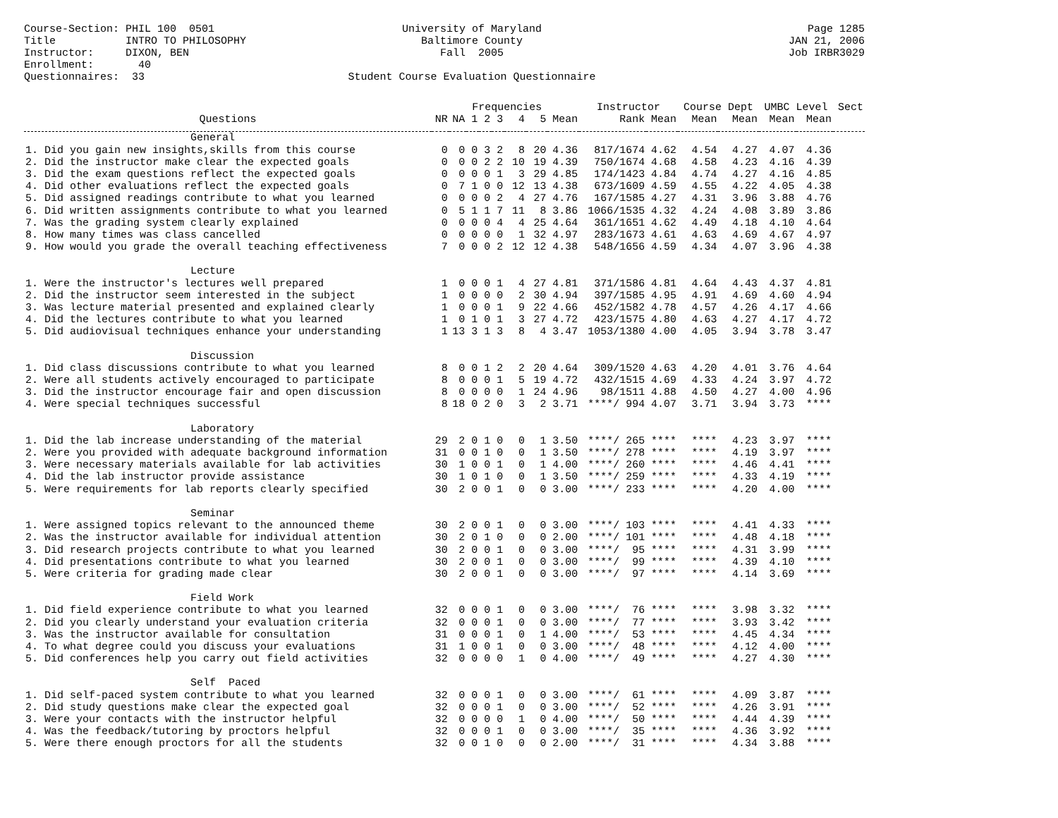Course-Section: PHIL 100 0501 Title INTRO TO PHILOSOPHY Instructor: DIXON, BEN Enrollment: 40 Questionnaires: 33
University of Maryland Baltimore County Fall 2005 Student Course Evaluation Questionnaire
Page 1285 JAN 21, 2006 Job IRBR3029
| | | | Frequencies | | | | | | Instructor | | Course Dept | | UMBC Level | | Sect |
| --- | --- | --- | --- | --- | --- | --- | --- | --- | --- | --- | --- | --- | --- | --- | --- |
| Questions | NR | NA | 1 | 2 | 3 | 4 | 5 | Mean | Rank | Mean | Mean | Mean | Mean | Mean | |
| General | | | | | | | | | | | | | | | |
| 1. Did you gain new insights,skills from this course | 0 | 0 | 0 | 3 | 2 | 8 | 20 | 4.36 | 817/1674 | 4.62 | 4.54 | 4.27 | 4.07 | 4.36 | |
| 2. Did the instructor make clear the expected goals | 0 | 0 | 0 | 2 | 2 | 10 | 19 | 4.39 | 750/1674 | 4.68 | 4.58 | 4.23 | 4.16 | 4.39 | |
| 3. Did the exam questions reflect the expected goals | 0 | 0 | 0 | 0 | 1 | 3 | 29 | 4.85 | 174/1423 | 4.84 | 4.74 | 4.27 | 4.16 | 4.85 | |
| 4. Did other evaluations reflect the expected goals | 0 | 7 | 1 | 0 | 0 | 12 | 13 | 4.38 | 673/1609 | 4.59 | 4.55 | 4.22 | 4.05 | 4.38 | |
| 5. Did assigned readings contribute to what you learned | 0 | 0 | 0 | 0 | 2 | 4 | 27 | 4.76 | 167/1585 | 4.27 | 4.31 | 3.96 | 3.88 | 4.76 | |
| 6. Did written assignments contribute to what you learned | 0 | 5 | 1 | 1 | 7 | 11 | 8 | 3.86 | 1066/1535 | 4.32 | 4.24 | 4.08 | 3.89 | 3.86 | |
| 7. Was the grading system clearly explained | 0 | 0 | 0 | 0 | 4 | 4 | 25 | 4.64 | 361/1651 | 4.62 | 4.49 | 4.18 | 4.10 | 4.64 | |
| 8. How many times was class cancelled | 0 | 0 | 0 | 0 | 0 | 1 | 32 | 4.97 | 283/1673 | 4.61 | 4.63 | 4.69 | 4.67 | 4.97 | |
| 9. How would you grade the overall teaching effectiveness | 7 | 0 | 0 | 0 | 2 | 12 | 12 | 4.38 | 548/1656 | 4.59 | 4.34 | 4.07 | 3.96 | 4.38 | |
| Lecture | | | | | | | | | | | | | | | |
| 1. Were the instructor's lectures well prepared | 1 | 0 | 0 | 0 | 1 | 4 | 27 | 4.81 | 371/1586 | 4.81 | 4.64 | 4.43 | 4.37 | 4.81 | |
| 2. Did the instructor seem interested in the subject | 1 | 0 | 0 | 0 | 0 | 2 | 30 | 4.94 | 397/1585 | 4.95 | 4.91 | 4.69 | 4.60 | 4.94 | |
| 3. Was lecture material presented and explained clearly | 1 | 0 | 0 | 0 | 1 | 9 | 22 | 4.66 | 452/1582 | 4.78 | 4.57 | 4.26 | 4.17 | 4.66 | |
| 4. Did the lectures contribute to what you learned | 1 | 0 | 1 | 0 | 1 | 3 | 27 | 4.72 | 423/1575 | 4.80 | 4.63 | 4.27 | 4.17 | 4.72 | |
| 5. Did audiovisual techniques enhance your understanding | 1 | 13 | 3 | 1 | 3 | 8 | 4 | 3.47 | 1053/1380 | 4.00 | 4.05 | 3.94 | 3.78 | 3.47 | |
| Discussion | | | | | | | | | | | | | | | |
| 1. Did class discussions contribute to what you learned | 8 | 0 | 0 | 1 | 2 | 2 | 20 | 4.64 | 309/1520 | 4.63 | 4.20 | 4.01 | 3.76 | 4.64 | |
| 2. Were all students actively encouraged to participate | 8 | 0 | 0 | 0 | 1 | 5 | 19 | 4.72 | 432/1515 | 4.69 | 4.33 | 4.24 | 3.97 | 4.72 | |
| 3. Did the instructor encourage fair and open discussion | 8 | 0 | 0 | 0 | 0 | 1 | 24 | 4.96 | 98/1511 | 4.88 | 4.50 | 4.27 | 4.00 | 4.96 | |
| 4. Were special techniques successful | 8 | 18 | 0 | 2 | 0 | 3 | 2 | 3.71 | ****/ 994 | 4.07 | 3.71 | 3.94 | 3.73 | **** | |
| Laboratory | | | | | | | | | | | | | | | |
| 1. Did the lab increase understanding of the material | 29 | 2 | 0 | 1 | 0 | 0 | 1 | 3.50 | ****/ 265 | **** | **** | 4.23 | 3.97 | **** | |
| 2. Were you provided with adequate background information | 31 | 0 | 0 | 1 | 0 | 0 | 1 | 3.50 | ****/ 278 | **** | **** | 4.19 | 3.97 | **** | |
| 3. Were necessary materials available for lab activities | 30 | 1 | 0 | 0 | 1 | 0 | 1 | 4.00 | ****/ 260 | **** | **** | 4.46 | 4.41 | **** | |
| 4. Did the lab instructor provide assistance | 30 | 1 | 0 | 1 | 0 | 0 | 1 | 3.50 | ****/ 259 | **** | **** | 4.33 | 4.19 | **** | |
| 5. Were requirements for lab reports clearly specified | 30 | 2 | 0 | 0 | 1 | 0 | 0 | 3.00 | ****/ 233 | **** | **** | 4.20 | 4.00 | **** | |
| Seminar | | | | | | | | | | | | | | | |
| 1. Were assigned topics relevant to the announced theme | 30 | 2 | 0 | 0 | 1 | 0 | 0 | 3.00 | ****/ 103 | **** | **** | 4.41 | 4.33 | **** | |
| 2. Was the instructor available for individual attention | 30 | 2 | 0 | 1 | 0 | 0 | 0 | 2.00 | ****/ 101 | **** | **** | 4.48 | 4.18 | **** | |
| 3. Did research projects contribute to what you learned | 30 | 2 | 0 | 0 | 1 | 0 | 0 | 3.00 | ****/ 95 | **** | **** | 4.31 | 3.99 | **** | |
| 4. Did presentations contribute to what you learned | 30 | 2 | 0 | 0 | 1 | 0 | 0 | 3.00 | ****/ 99 | **** | **** | 4.39 | 4.10 | **** | |
| 5. Were criteria for grading made clear | 30 | 2 | 0 | 0 | 1 | 0 | 0 | 3.00 | ****/ 97 | **** | **** | 4.14 | 3.69 | **** | |
| Field Work | | | | | | | | | | | | | | | |
| 1. Did field experience contribute to what you learned | 32 | 0 | 0 | 0 | 1 | 0 | 0 | 3.00 | ****/ 76 | **** | **** | 3.98 | 3.32 | **** | |
| 2. Did you clearly understand your evaluation criteria | 32 | 0 | 0 | 0 | 1 | 0 | 0 | 3.00 | ****/ 77 | **** | **** | 3.93 | 3.42 | **** | |
| 3. Was the instructor available for consultation | 31 | 0 | 0 | 0 | 1 | 0 | 1 | 4.00 | ****/ 53 | **** | **** | 4.45 | 4.34 | **** | |
| 4. To what degree could you discuss your evaluations | 31 | 1 | 0 | 0 | 1 | 0 | 0 | 3.00 | ****/ 48 | **** | **** | 4.12 | 4.00 | **** | |
| 5. Did conferences help you carry out field activities | 32 | 0 | 0 | 0 | 0 | 1 | 0 | 4.00 | ****/ 49 | **** | **** | 4.27 | 4.30 | **** | |
| Self Paced | | | | | | | | | | | | | | | |
| 1. Did self-paced system contribute to what you learned | 32 | 0 | 0 | 0 | 1 | 0 | 0 | 3.00 | ****/ 61 | **** | **** | 4.09 | 3.87 | **** | |
| 2. Did study questions make clear the expected goal | 32 | 0 | 0 | 0 | 1 | 0 | 0 | 3.00 | ****/ 52 | **** | **** | 4.26 | 3.91 | **** | |
| 3. Were your contacts with the instructor helpful | 32 | 0 | 0 | 0 | 0 | 1 | 0 | 4.00 | ****/ 50 | **** | **** | 4.44 | 4.39 | **** | |
| 4. Was the feedback/tutoring by proctors helpful | 32 | 0 | 0 | 0 | 1 | 0 | 0 | 3.00 | ****/ 35 | **** | **** | 4.36 | 3.92 | **** | |
| 5. Were there enough proctors for all the students | 32 | 0 | 0 | 1 | 0 | 0 | 0 | 2.00 | ****/ 31 | **** | **** | 4.34 | 3.88 | **** | |